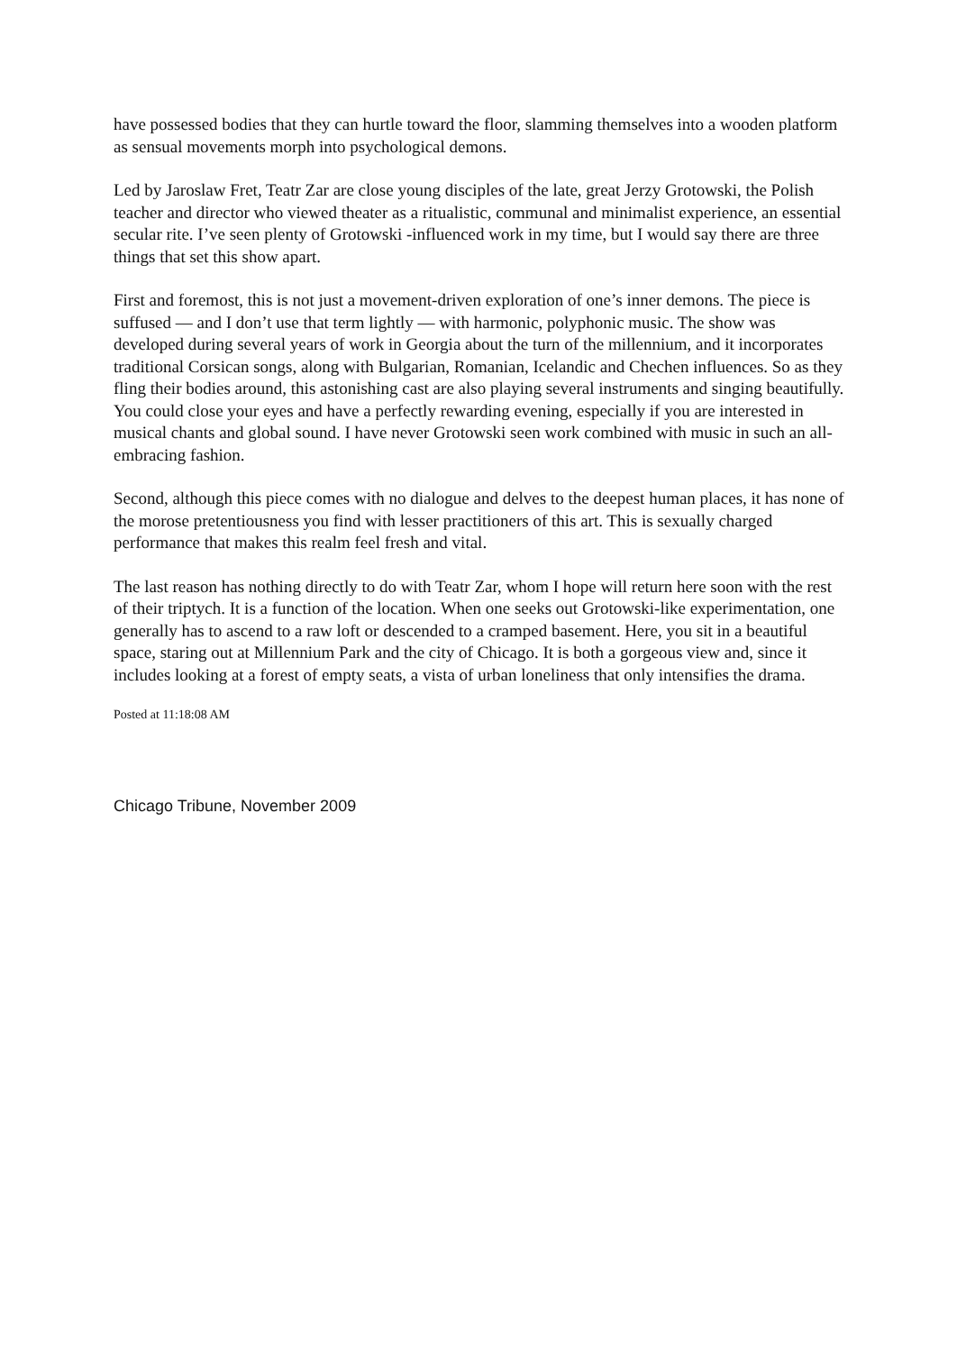have possessed bodies that they can hurtle toward the floor, slamming themselves into a wooden platform as sensual movements morph into psychological demons.
Led by Jaroslaw Fret, Teatr Zar are close young disciples of the late, great Jerzy Grotowski, the Polish teacher and director who viewed theater as a ritualistic, communal and minimalist experience, an essential secular rite. I’ve seen plenty of Grotowski -influenced work in my time, but I would say there are three things that set this show apart.
First and foremost, this is not just a movement-driven exploration of one’s inner demons. The piece is suffused — and I don’t use that term lightly — with harmonic, polyphonic music. The show was developed during several years of work in Georgia about the turn of the millennium, and it incorporates traditional Corsican songs, along with Bulgarian, Romanian, Icelandic and Chechen influences. So as they fling their bodies around, this astonishing cast are also playing several instruments and singing beautifully. You could close your eyes and have a perfectly rewarding evening, especially if you are interested in musical chants and global sound. I have never Grotowski seen work combined with music in such an all-embracing fashion.
Second, although this piece comes with no dialogue and delves to the deepest human places, it has none of the morose pretentiousness you find with lesser practitioners of this art. This is sexually charged performance that makes this realm feel fresh and vital.
The last reason has nothing directly to do with Teatr Zar, whom I hope will return here soon with the rest of their triptych. It is a function of the location. When one seeks out Grotowski-like experimentation, one generally has to ascend to a raw loft or descended to a cramped basement. Here, you sit in a beautiful space, staring out at Millennium Park and the city of Chicago. It is both a gorgeous view and, since it includes looking at a forest of empty seats, a vista of urban loneliness that only intensifies the drama.
Posted at 11:18:08 AM
Chicago Tribune, November 2009